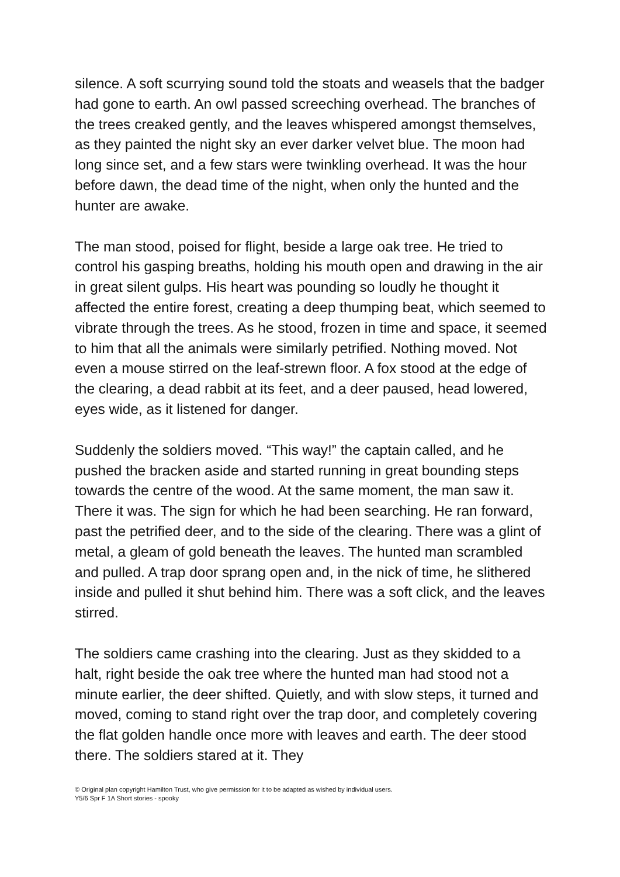silence. A soft scurrying sound told the stoats and weasels that the badger had gone to earth. An owl passed screeching overhead. The branches of the trees creaked gently, and the leaves whispered amongst themselves, as they painted the night sky an ever darker velvet blue. The moon had long since set, and a few stars were twinkling overhead. It was the hour before dawn, the dead time of the night, when only the hunted and the hunter are awake.
The man stood, poised for flight, beside a large oak tree. He tried to control his gasping breaths, holding his mouth open and drawing in the air in great silent gulps. His heart was pounding so loudly he thought it affected the entire forest, creating a deep thumping beat, which seemed to vibrate through the trees. As he stood, frozen in time and space, it seemed to him that all the animals were similarly petrified. Nothing moved. Not even a mouse stirred on the leaf-strewn floor. A fox stood at the edge of the clearing, a dead rabbit at its feet, and a deer paused, head lowered, eyes wide, as it listened for danger.
Suddenly the soldiers moved. “This way!” the captain called, and he pushed the bracken aside and started running in great bounding steps towards the centre of the wood. At the same moment, the man saw it. There it was. The sign for which he had been searching. He ran forward, past the petrified deer, and to the side of the clearing. There was a glint of metal, a gleam of gold beneath the leaves. The hunted man scrambled and pulled. A trap door sprang open and, in the nick of time, he slithered inside and pulled it shut behind him. There was a soft click, and the leaves stirred.
The soldiers came crashing into the clearing. Just as they skidded to a halt, right beside the oak tree where the hunted man had stood not a minute earlier, the deer shifted. Quietly, and with slow steps, it turned and moved, coming to stand right over the trap door, and completely covering the flat golden handle once more with leaves and earth. The deer stood there. The soldiers stared at it. They
© Original plan copyright Hamilton Trust, who give permission for it to be adapted as wished by individual users.
Y5/6 Spr F 1A Short stories - spooky